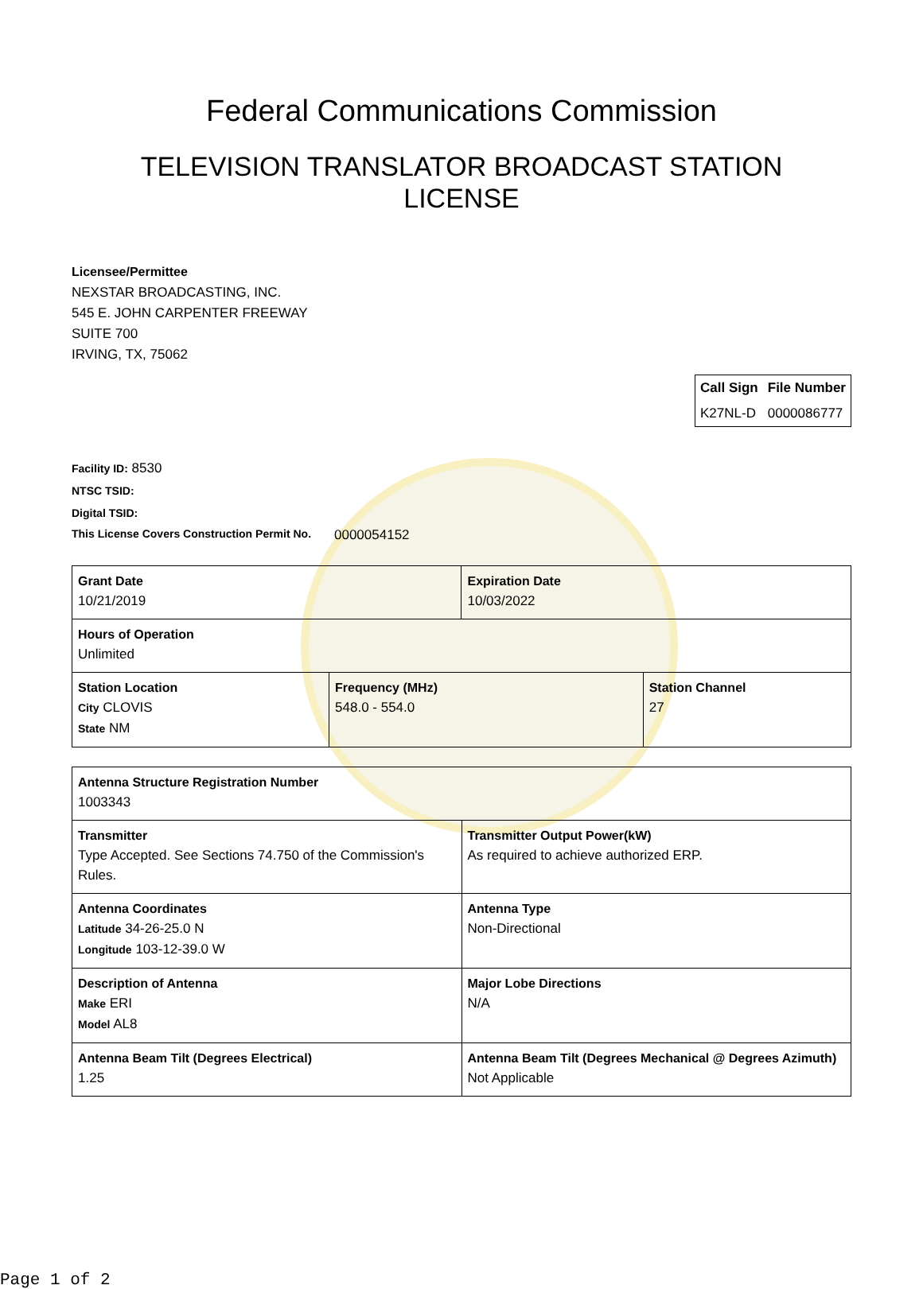Federal Communications Commission
TELEVISION TRANSLATOR BROADCAST STATION
LICENSE
Licensee/Permittee
NEXSTAR BROADCASTING, INC.
545 E. JOHN CARPENTER FREEWAY
SUITE 700
IRVING, TX, 75062
| Call Sign | File Number |
| --- | --- |
| K27NL-D | 0000086777 |
Facility ID: 8530
NTSC TSID:
Digital TSID:
This License Covers Construction Permit No.
0000054152
| Grant Date 10/21/2019 | | Expiration Date 10/03/2022 | |
| Hours of Operation Unlimited | | | |
| Station Location City CLOVIS State NM | Frequency (MHz) 548.0 - 554.0 | | Station Channel 27 |
| Antenna Structure Registration Number 1003343 | |
| Transmitter Type Accepted. See Sections 74.750 of the Commission's Rules. | Transmitter Output Power(kW) As required to achieve authorized ERP. |
| Antenna Coordinates Latitude 34-26-25.0 N Longitude 103-12-39.0 W | Antenna Type Non-Directional |
| Description of Antenna Make ERI Model AL8 | Major Lobe Directions N/A |
| Antenna Beam Tilt (Degrees Electrical) 1.25 | Antenna Beam Tilt (Degrees Mechanical @ Degrees Azimuth) Not Applicable |
Page 1 of 2